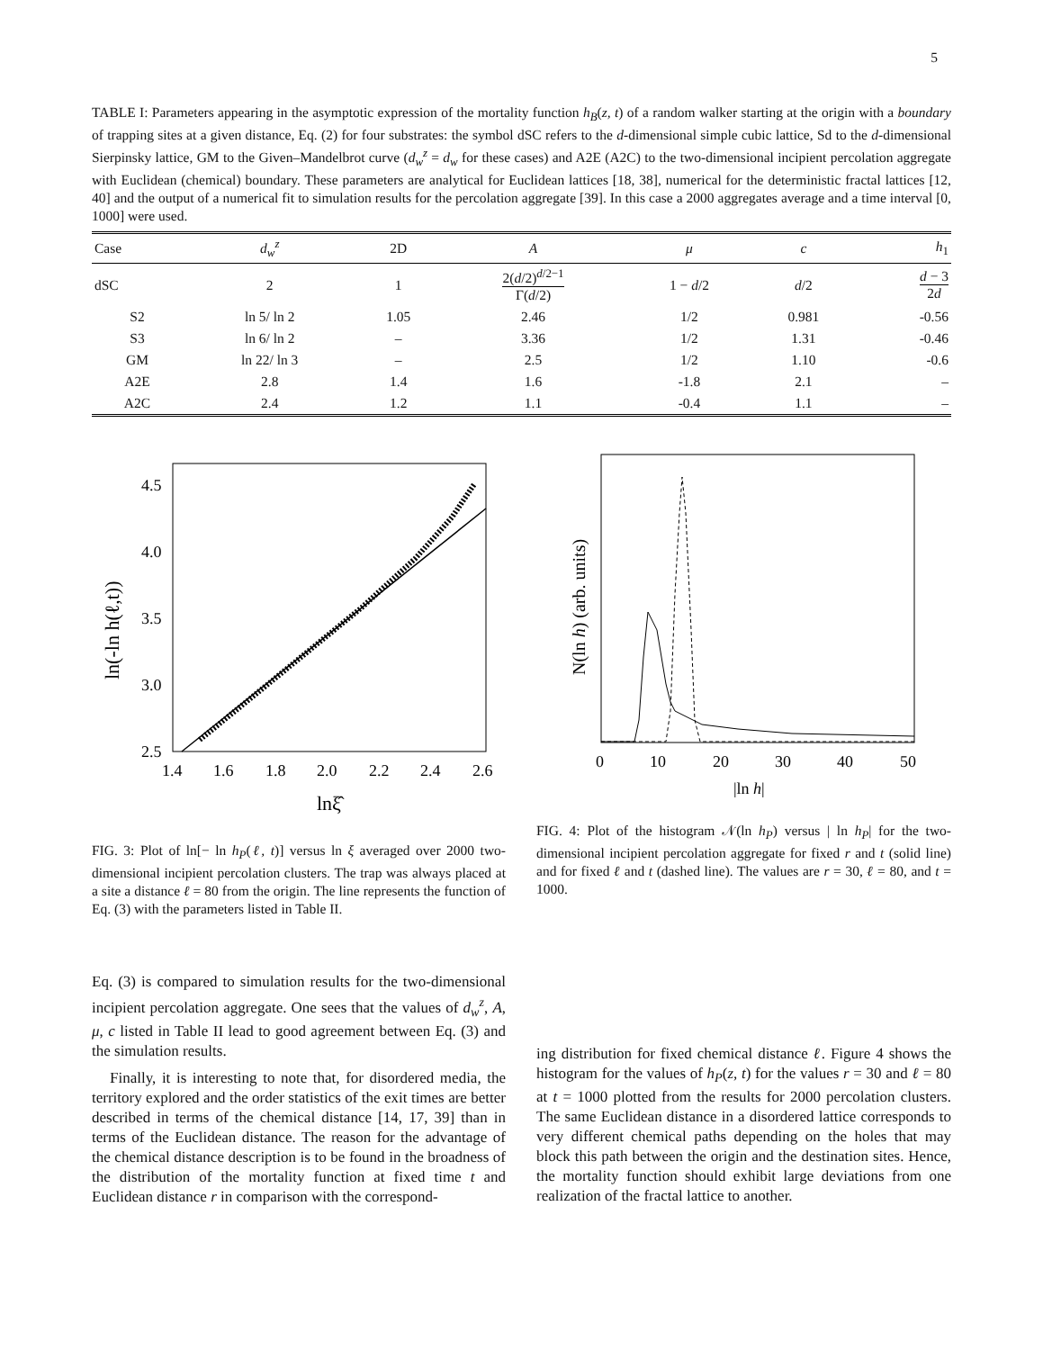5
TABLE I: Parameters appearing in the asymptotic expression of the mortality function h<sub>B</sub>(z, t) of a random walker starting at the origin with a boundary of trapping sites at a given distance, Eq. (2) for four substrates: the symbol dSC refers to the d-dimensional simple cubic lattice, Sd to the d-dimensional Sierpinsky lattice, GM to the Given–Mandelbrot curve (d<sub>w</sub><sup>z</sup> = d<sub>w</sub> for these cases) and A2E (A2C) to the two-dimensional incipient percolation aggregate with Euclidean (chemical) boundary. These parameters are analytical for Euclidean lattices [18, 38], numerical for the deterministic fractal lattices [12, 40] and the output of a numerical fit to simulation results for the percolation aggregate [39]. In this case a 2000 aggregates average and a time interval [0, 1000] were used.
| Case | d<sub>w</sub><sup>z</sup> | 2D | A | μ | c | h<sub>1</sub> |
| --- | --- | --- | --- | --- | --- | --- |
| dSC | 2 | 1 | 2( d /2)<sup>d/2−1</sup> Γ( d /2) | 1 − d /2 | d /2 | d − 3 2 d |
| S2 | ln 5/ ln 2 | 1.05 | 2.46 | 1/2 | 0.981 | -0.56 |
| S3 | ln 6/ ln 2 | – | 3.36 | 1/2 | 1.31 | -0.46 |
| GM | ln 22/ ln 3 | – | 2.5 | 1/2 | 1.10 | -0.6 |
| A2E | 2.8 | 1.4 | 1.6 | -1.8 | 2.1 | – |
| A2C | 2.4 | 1.2 | 1.1 | -0.4 | 1.1 | – |
4.5
4.0
3.5
3.0
2.5
1.4
1.6
1.8
2.0
2.2
2.4
2.6
lnξ̂
ln(-ln h(ℓ,t))
0
10
20
30
40
50
|ln h|
N(ln h) (arb. units)
FIG. 3: Plot of ln[− ln h<sub>P</sub>(ℓ, t)] versus ln ξ averaged over 2000 two-dimensional incipient percolation clusters. The trap was always placed at a site a distance ℓ = 80 from the origin. The line represents the function of Eq. (3) with the parameters listed in Table II.
FIG. 4: Plot of the histogram 𝒩(ln h<sub>P</sub>) versus | ln h<sub>P</sub>| for the two-dimensional incipient percolation aggregate for fixed r and t (solid line) and for fixed ℓ and t (dashed line). The values are r = 30, ℓ = 80, and t = 1000.
Eq. (3) is compared to simulation results for the two-dimensional incipient percolation aggregate. One sees that the values of d<sub>w</sub><sup>z</sup>, A, μ, c listed in Table II lead to good agreement between Eq. (3) and the simulation results.
Finally, it is interesting to note that, for disordered media, the territory explored and the order statistics of the exit times are better described in terms of the chemical distance [14, 17, 39] than in terms of the Euclidean distance. The reason for the advantage of the chemical distance description is to be found in the broadness of the distribution of the mortality function at fixed time t and Euclidean distance r in comparison with the correspond-
ing distribution for fixed chemical distance ℓ. Figure 4 shows the histogram for the values of h<sub>P</sub>(z, t) for the values r = 30 and ℓ = 80 at t = 1000 plotted from the results for 2000 percolation clusters. The same Euclidean distance in a disordered lattice corresponds to very different chemical paths depending on the holes that may block this path between the origin and the destination sites. Hence, the mortality function should exhibit large deviations from one realization of the fractal lattice to another.